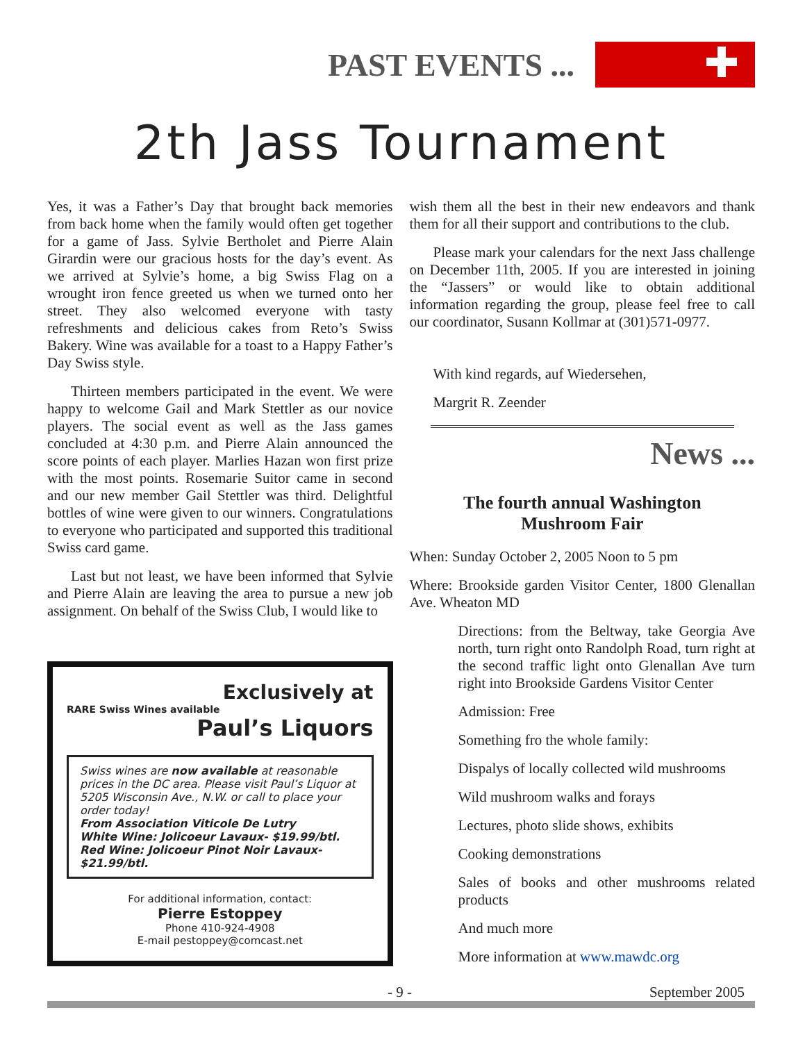PAST EVENTS ...
2th Jass Tournament
Yes, it was a Father’s Day that brought back memories from back home when the family would often get together for a game of Jass. Sylvie Bertholet and Pierre Alain Girardin were our gracious hosts for the day’s event. As we arrived at Sylvie’s home, a big Swiss Flag on a wrought iron fence greeted us when we turned onto her street. They also welcomed everyone with tasty refreshments and delicious cakes from Reto’s Swiss Bakery. Wine was available for a toast to a Happy Father’s Day Swiss style.
Thirteen members participated in the event. We were happy to welcome Gail and Mark Stettler as our novice players. The social event as well as the Jass games concluded at 4:30 p.m. and Pierre Alain announced the score points of each player. Marlies Hazan won first prize with the most points. Rosemarie Suitor came in second and our new member Gail Stettler was third. Delightful bottles of wine were given to our winners. Congratulations to everyone who participated and supported this traditional Swiss card game.
Last but not least, we have been informed that Sylvie and Pierre Alain are leaving the area to pursue a new job assignment. On behalf of the Swiss Club, I would like to
Exclusively at
RARE Swiss Wines available
Paul’s Liquors
Swiss wines are now available at reasonable prices in the DC area. Please visit Paul’s Liquor at 5205 Wisconsin Ave., N.W. or call to place your order today!
From Association Viticole De Lutry
White Wine: Jolicoeur Lavaux- $19.99/btl.
Red Wine: Jolicoeur Pinot Noir Lavaux- $21.99/btl.
For additional information, contact:
Pierre Estoppey
Phone 410-924-4908
E-mail pestoppey@comcast.net
wish them all the best in their new endeavors and thank them for all their support and contributions to the club.
Please mark your calendars for the next Jass challenge on December 11th, 2005. If you are interested in joining the “Jassers” or would like to obtain additional information regarding the group, please feel free to call our coordinator, Susann Kollmar at (301)571-0977.
With kind regards, auf Wiedersehen,
Margrit R. Zeender
News ...
The fourth annual Washington
Mushroom Fair
When: Sunday October 2, 2005 Noon to 5 pm
Where: Brookside garden Visitor Center, 1800 Glenallan Ave. Wheaton MD
Directions: from the Beltway, take Georgia Ave north, turn right onto Randolph Road, turn right at the second traffic light onto Glenallan Ave turn right into Brookside Gardens Visitor Center
Admission: Free
Something fro the whole family:
Dispalys of locally collected wild mushrooms
Wild mushroom walks and forays
Lectures, photo slide shows, exhibits
Cooking demonstrations
Sales of books and other mushrooms related products
And much more
More information at www.mawdc.org
- 9 - September 2005